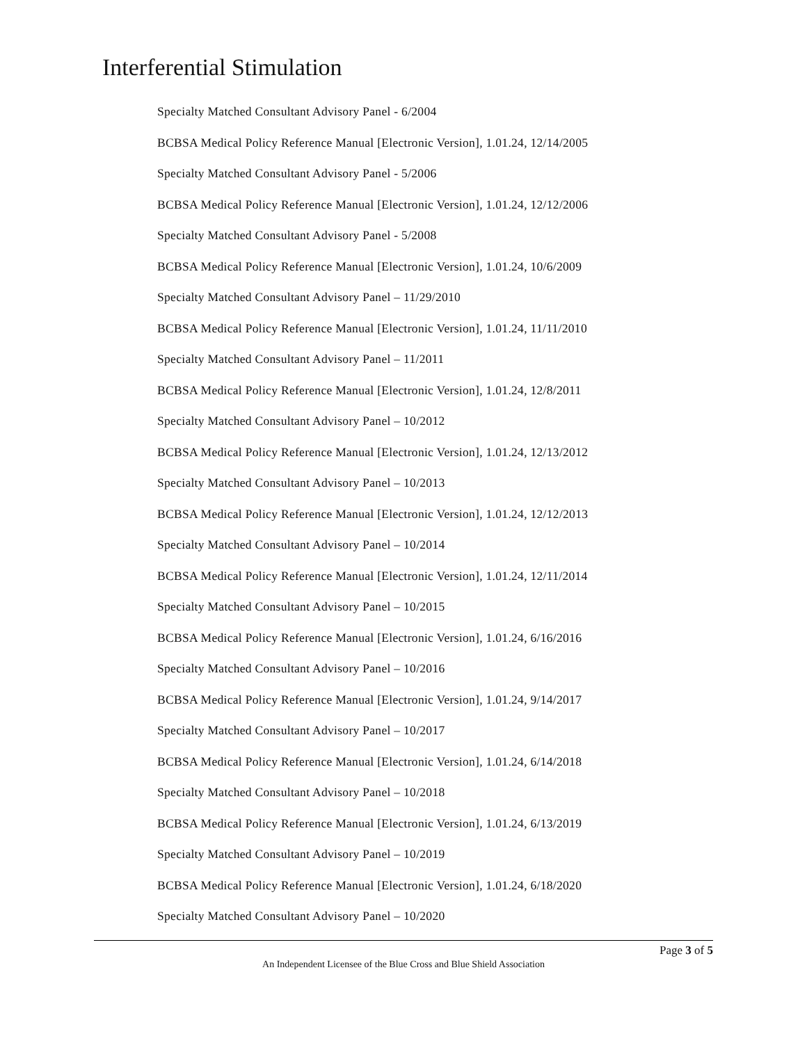Interferential Stimulation
Specialty Matched Consultant Advisory Panel - 6/2004
BCBSA Medical Policy Reference Manual [Electronic Version], 1.01.24, 12/14/2005
Specialty Matched Consultant Advisory Panel - 5/2006
BCBSA Medical Policy Reference Manual [Electronic Version], 1.01.24, 12/12/2006
Specialty Matched Consultant Advisory Panel - 5/2008
BCBSA Medical Policy Reference Manual [Electronic Version], 1.01.24, 10/6/2009
Specialty Matched Consultant Advisory Panel – 11/29/2010
BCBSA Medical Policy Reference Manual [Electronic Version], 1.01.24, 11/11/2010
Specialty Matched Consultant Advisory Panel – 11/2011
BCBSA Medical Policy Reference Manual [Electronic Version], 1.01.24, 12/8/2011
Specialty Matched Consultant Advisory Panel – 10/2012
BCBSA Medical Policy Reference Manual [Electronic Version], 1.01.24, 12/13/2012
Specialty Matched Consultant Advisory Panel – 10/2013
BCBSA Medical Policy Reference Manual [Electronic Version], 1.01.24, 12/12/2013
Specialty Matched Consultant Advisory Panel – 10/2014
BCBSA Medical Policy Reference Manual [Electronic Version], 1.01.24, 12/11/2014
Specialty Matched Consultant Advisory Panel – 10/2015
BCBSA Medical Policy Reference Manual [Electronic Version], 1.01.24, 6/16/2016
Specialty Matched Consultant Advisory Panel – 10/2016
BCBSA Medical Policy Reference Manual [Electronic Version], 1.01.24, 9/14/2017
Specialty Matched Consultant Advisory Panel – 10/2017
BCBSA Medical Policy Reference Manual [Electronic Version], 1.01.24, 6/14/2018
Specialty Matched Consultant Advisory Panel – 10/2018
BCBSA Medical Policy Reference Manual [Electronic Version], 1.01.24, 6/13/2019
Specialty Matched Consultant Advisory Panel – 10/2019
BCBSA Medical Policy Reference Manual [Electronic Version], 1.01.24, 6/18/2020
Specialty Matched Consultant Advisory Panel – 10/2020
Page 3 of 5
An Independent Licensee of the Blue Cross and Blue Shield Association